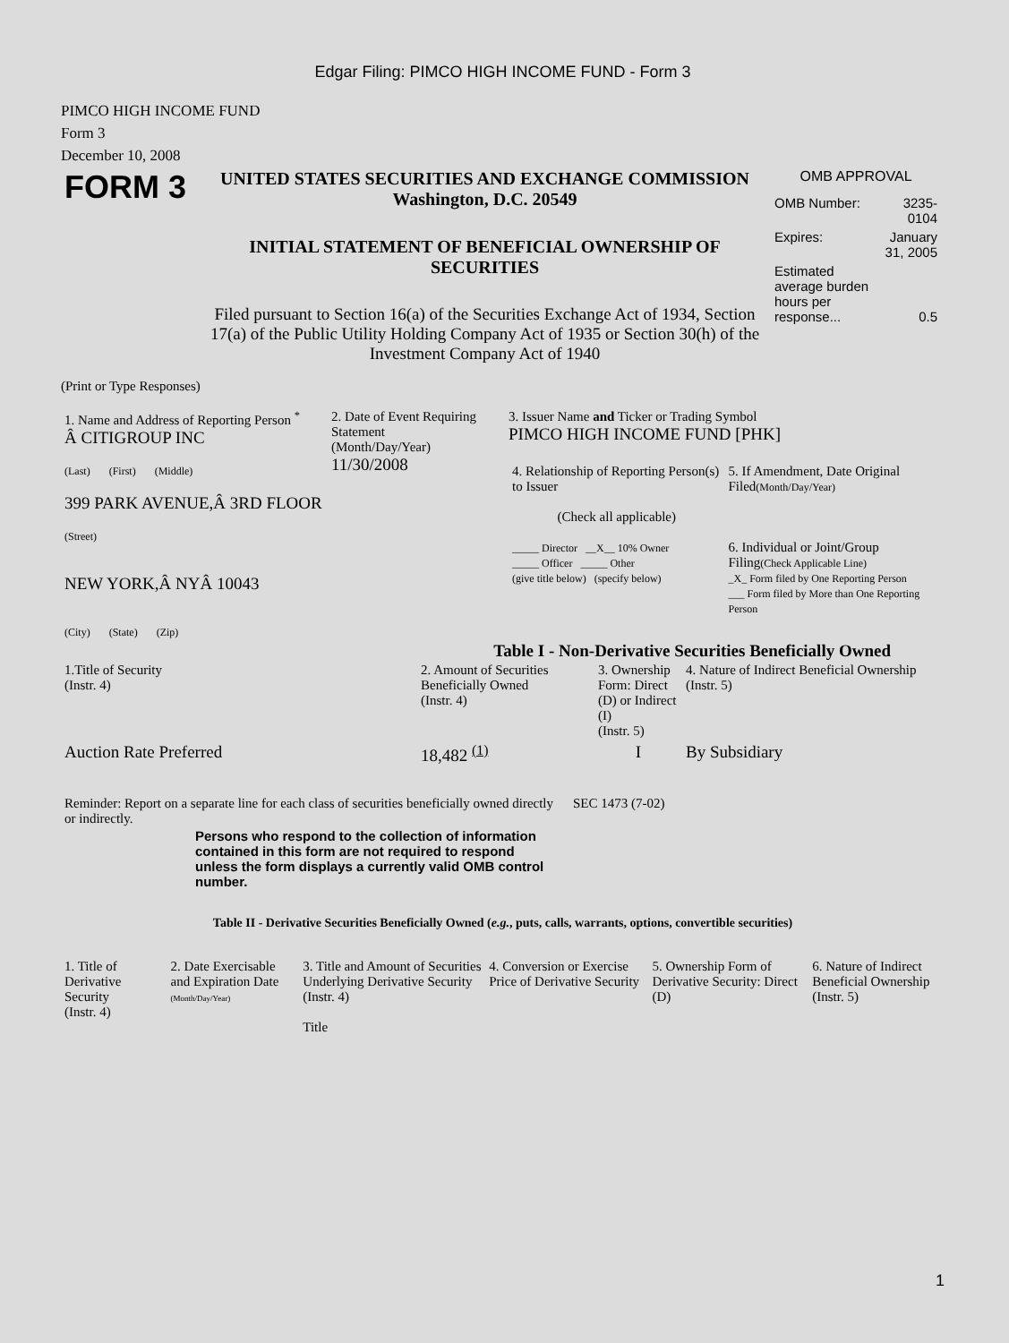Edgar Filing: PIMCO HIGH INCOME FUND - Form 3
PIMCO HIGH INCOME FUND
Form 3
December 10, 2008
| FORM 3 | UNITED STATES SECURITIES AND EXCHANGE COMMISSION Washington, D.C. 20549 INITIAL STATEMENT OF BENEFICIAL OWNERSHIP OF SECURITIES Filed pursuant to Section 16(a) of the Securities Exchange Act of 1934, Section 17(a) of the Public Utility Holding Company Act of 1935 or Section 30(h) of the Investment Company Act of 1940 | OMB APPROVAL / OMB Number: / 3235-0104 / / Expires: / January 31, 2005 / / Estimated average burden hours per response... / 0.5 / |
(Print or Type Responses)
| 1. Name and Address of Reporting Person <sup>*</sup> Â CITIGROUP INC (Last) (First) (Middle) 399 PARK AVENUE,Â 3RD FLOOR (Street) NEW YORK,Â NYÂ 10043 (City) (State) (Zip) | 2. Date of Event Requiring Statement (Month/Day/Year) 11/30/2008 | 3. Issuer Name and Ticker or Trading Symbol PIMCO HIGH INCOME FUND [PHK] / 4. Relationship of Reporting Person(s) to Issuer (Check all applicable) _____ Director __X__ 10% Owner _____ Officer _____ Other (give title below) (specify below) / 5. If Amendment, Date Original Filed (Month/Day/Year) 6. Individual or Joint/Group Filing (Check Applicable Line) _X_ Form filed by One Reporting Person ___ Form filed by More than One Reporting Person / |
Table I - Non-Derivative Securities Beneficially Owned
| 1.Title of Security (Instr. 4) | 2. Amount of Securities Beneficially Owned (Instr. 4) | 3. Ownership Form: Direct (D) or Indirect (I) (Instr. 5) | 4. Nature of Indirect Beneficial Ownership (Instr. 5) |
| --- | --- | --- | --- |
| Auction Rate Preferred | 18,482 <sup>(1)</sup> | I | By Subsidiary |
| Reminder: Report on a separate line for each class of securities beneficially owned directly or indirectly. | SEC 1473 (7-02) |
Persons who respond to the collection of information contained in this form are not required to respond unless the form displays a currently valid OMB control number.
Table II - Derivative Securities Beneficially Owned (e.g., puts, calls, warrants, options, convertible securities)
| 1. Title of Derivative Security (Instr. 4) | 2. Date Exercisable and Expiration Date (Month/Day/Year) | 3. Title and Amount of Securities Underlying Derivative Security (Instr. 4) Title | 4. Conversion or Exercise Price of Derivative Security | 5. Ownership Form of Derivative Security: Direct (D) | 6. Nature of Indirect Beneficial Ownership (Instr. 5) |
| --- | --- | --- | --- | --- | --- |
1